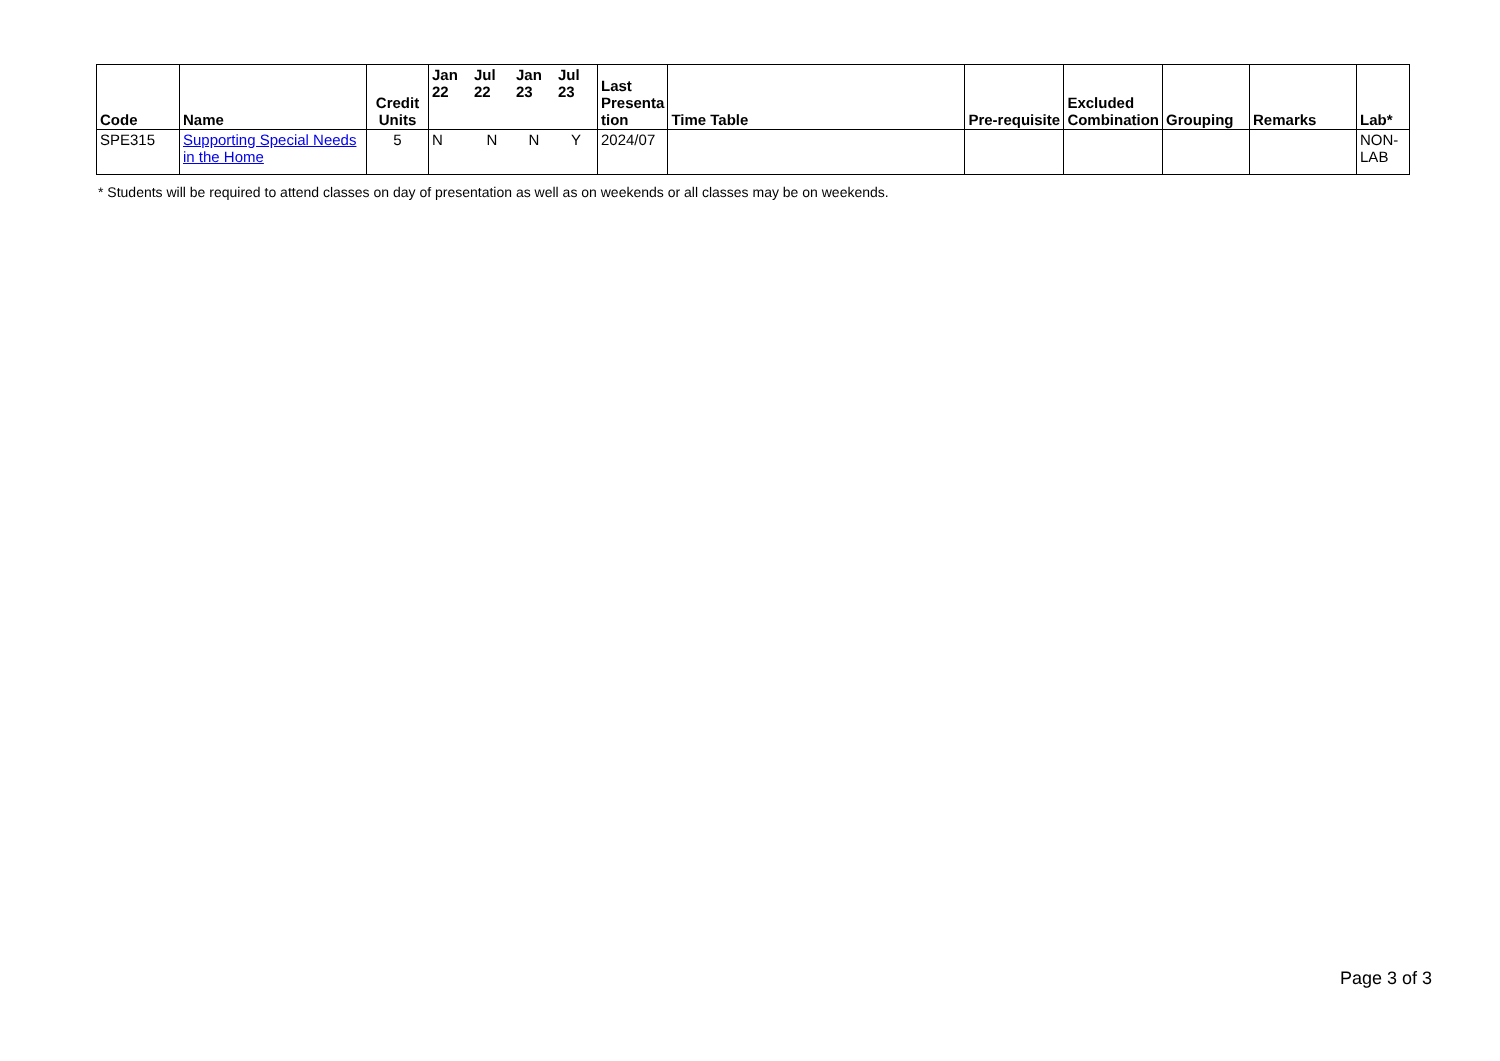| Code | Name | Credit Units | Jan 22 | Jul 22 | Jan 23 | Jul 23 | Last Presenta tion | Time Table | Pre-requisite | Excluded Combination | Grouping | Remarks | Lab* |
| --- | --- | --- | --- | --- | --- | --- | --- | --- | --- | --- | --- | --- | --- |
| SPE315 | Supporting Special Needs in the Home | 5 | N | N | N | Y | 2024/07 | | | | | | NON-LAB |
* Students will be required to attend classes on day of presentation as well as on weekends or all classes may be on weekends.
Page 3 of 3